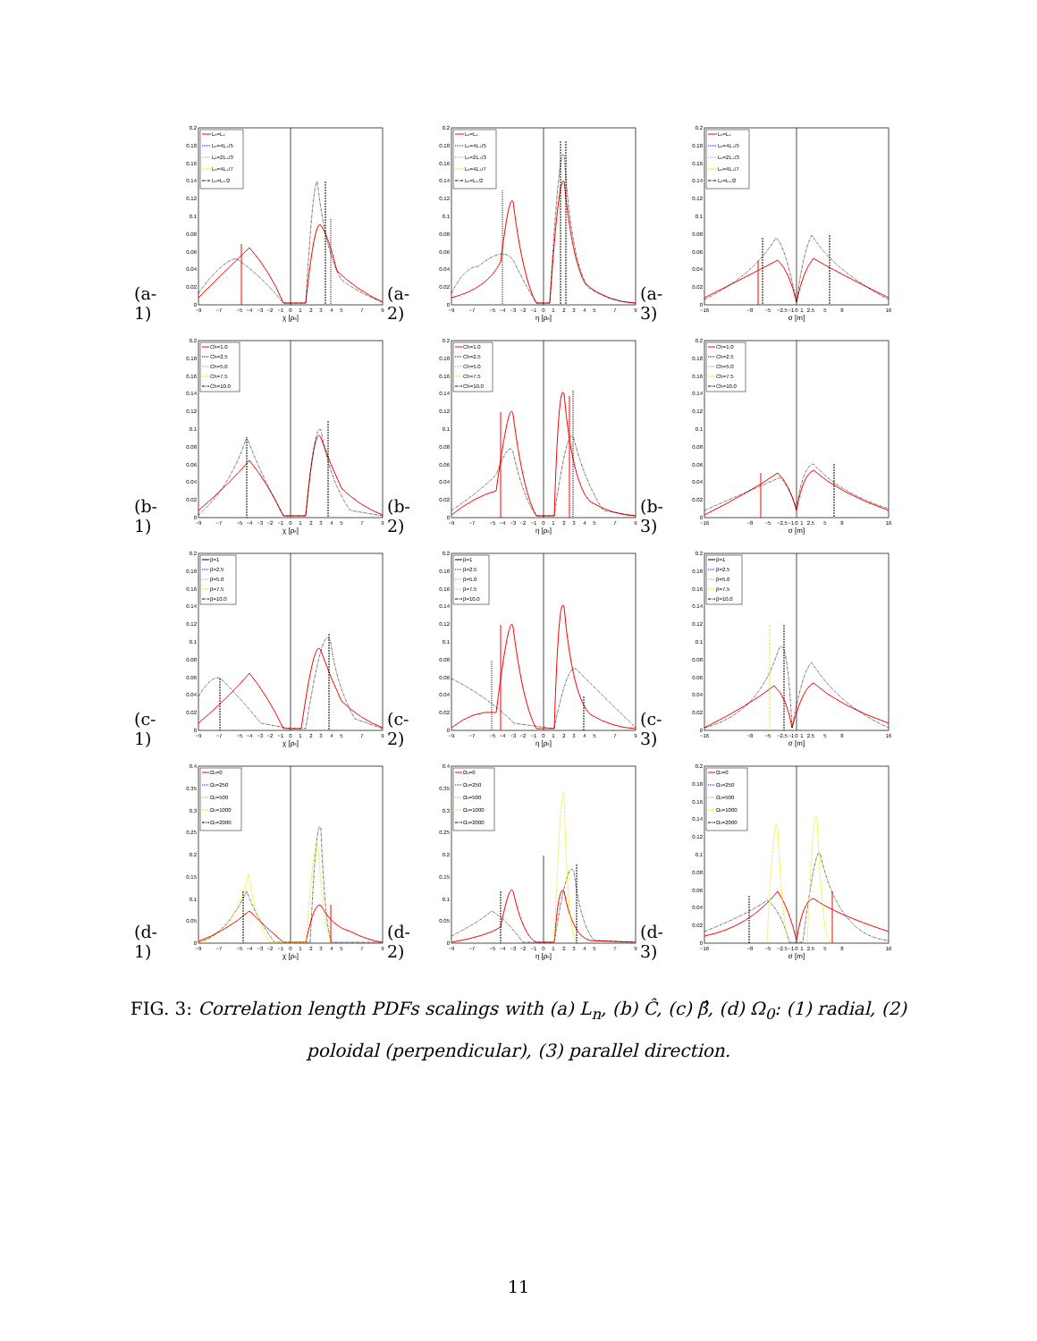(a-1)
0
0.02
0.04
0.06
0.08
0.1
0.12
0.14
0.16
0.18
0.2
−9
−7
−5
−4
−3
−2
−1
0
1
2
3
4
5
7
9
χ [ρs]
Ln=L⊥
Ln=4L⊥/5
Ln=2L⊥/3
Ln=4L⊥/7
Ln=L⊥/2
(a-2)
0
0.02
0.04
0.06
0.08
0.1
0.12
0.14
0.16
0.18
0.2
−9
−7
−5
−4
−3
−2
−1
0
1
2
3
4
5
7
9
η [ρs]
Ln=L⊥
Ln=4L⊥/5
Ln=2L⊥/3
Ln=4L⊥/7
Ln=L⊥/2
(a-3)
0
0.02
0.04
0.06
0.08
0.1
0.12
0.14
0.16
0.18
0.2
−16
−8
−5
−2.5
−1
0
1
2.5
5
8
16
σ [m]
Ln=L⊥
Ln=4L⊥/5
Ln=2L⊥/3
Ln=4L⊥/7
Ln=L⊥/2
(b-1)
0
0.02
0.04
0.06
0.08
0.1
0.12
0.14
0.16
0.18
0.2
−9
−7
−5
−4
−3
−2
−1
0
1
2
3
4
5
7
9
χ [ρs]
Ch=1.0
Ch=2.5
Ch=5.0
Ch=7.5
Ch=10.0
(b-2)
0
0.02
0.04
0.06
0.08
0.1
0.12
0.14
0.16
0.18
0.2
−9
−7
−5
−4
−3
−2
−1
0
1
2
3
4
5
7
9
η [ρs]
Ch=1.0
Ch=2.5
Ch=5.0
Ch=7.5
Ch=10.0
(b-3)
0
0.02
0.04
0.06
0.08
0.1
0.12
0.14
0.16
0.18
0.2
−16
−8
−5
−2.5
−1
0
1
2.5
5
8
16
σ [m]
Ch=1.0
Ch=2.5
Ch=5.0
Ch=7.5
Ch=10.0
(c-1)
0
0.02
0.04
0.06
0.08
0.1
0.12
0.14
0.16
0.18
0.2
−9
−7
−5
−4
−3
−2
−1
0
1
2
3
4
5
7
9
χ [ρs]
β=1
β=2.5
β=5.0
β=7.5
β=10.0
(c-2)
0
0.02
0.04
0.06
0.08
0.1
0.12
0.14
0.16
0.18
0.2
−9
−7
−5
−4
−3
−2
−1
0
1
2
3
4
5
7
9
η [ρs]
β=1
β=2.5
β=5.0
β=7.5
β=10.0
(c-3)
0
0.02
0.04
0.06
0.08
0.1
0.12
0.14
0.16
0.18
0.2
−16
−8
−5
−2.5
−1
0
1
2.5
5
8
16
σ [m]
β=1
β=2.5
β=5.0
β=7.5
β=10.0
(d-1)
0
0.05
0.1
0.15
0.2
0.25
0.3
0.35
0.4
−9
−7
−5
−4
−3
−2
−1
0
1
2
3
4
5
7
9
χ [ρs]
Ω0=0
Ω0=250
Ω0=500
Ω0=1000
Ω0=2000
(d-2)
0
0.05
0.1
0.15
0.2
0.25
0.3
0.35
0.4
−9
−7
−5
−4
−3
−2
−1
0
1
2
3
4
5
7
9
η [ρs]
Ω0=0
Ω0=250
Ω0=500
Ω0=1000
Ω0=2000
(d-3)
0
0.02
0.04
0.06
0.08
0.1
0.12
0.14
0.16
0.18
0.2
−16
−8
−5
−2.5
−1
0
1
2.5
5
8
16
σ [m]
Ω0=0
Ω0=250
Ω0=500
Ω0=1000
Ω0=2000
FIG. 3: Correlation length PDFs scalings with (a) L<sub>n</sub>, (b) Ĉ, (c) β̂, (d) Ω<sub>0</sub>: (1) radial, (2) poloidal (perpendicular), (3) parallel direction.
11